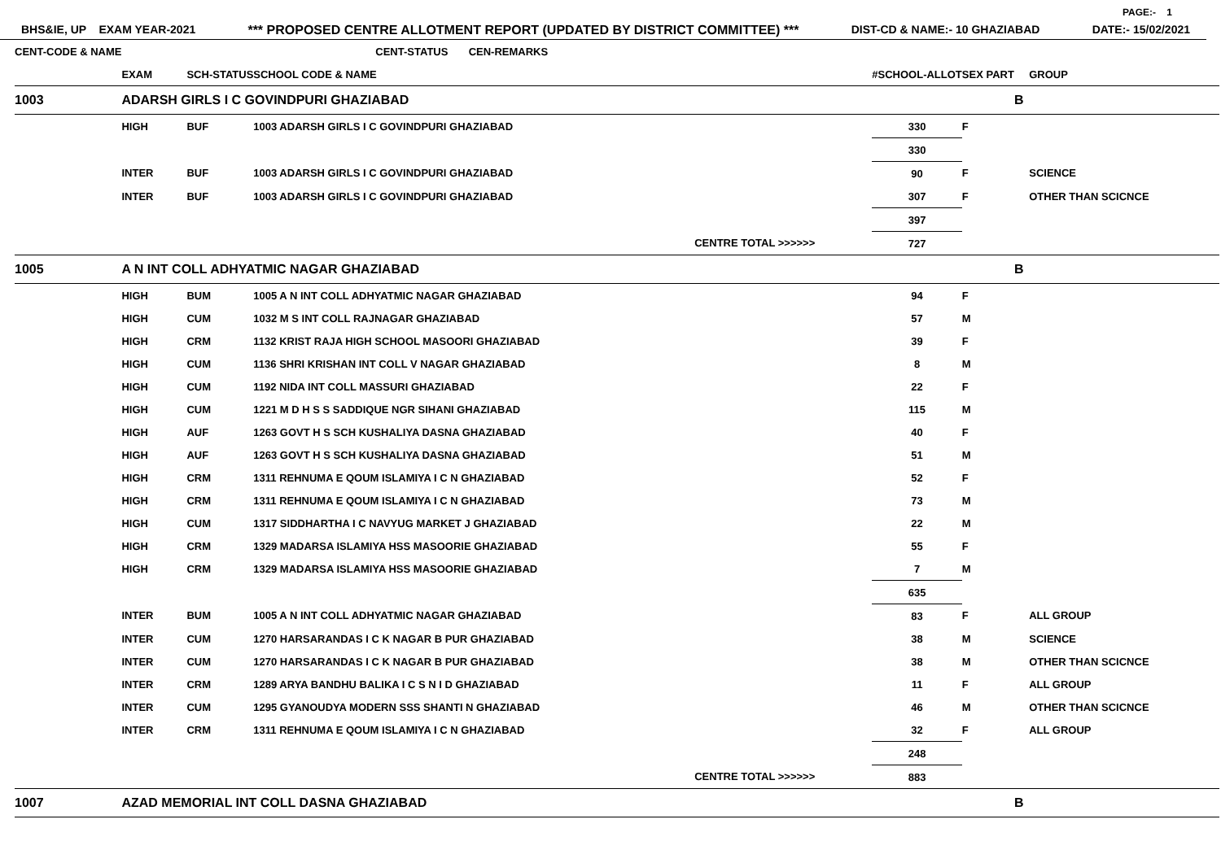PAGE:- 1
BHS&IE, UP EXAM YEAR-2021 *** PROPOSED CENTRE ALLOTMENT REPORT (UPDATED BY DISTRICT COMMITTEE) *** DIST-CD & NAME:- 10 GHAZIABAD DATE:- 15/02/2021
| CENT-CODE & NAME | | | CENT-STATUS CEN-REMARKS | | | | |
| --- | --- | --- | --- | --- | --- | --- | --- |
| | EXAM | SCH-STATUS | SCHOOL CODE & NAME | #SCHOOL-ALLOT | SEX PART | | GROUP |
| 1003 | ADARSH GIRLS I C GOVINDPURI GHAZIABAD | | | | | B | |
| | HIGH | BUF | 1003 ADARSH GIRLS I C GOVINDPURI GHAZIABAD | 330 | F | | |
| | | | | 330 | | | |
| | INTER | BUF | 1003 ADARSH GIRLS I C GOVINDPURI GHAZIABAD | 90 | F | | SCIENCE |
| | INTER | BUF | 1003 ADARSH GIRLS I C GOVINDPURI GHAZIABAD | 307 | F | | OTHER THAN SCICNCE |
| | | | | 397 | | | |
| | | | CENTRE TOTAL >>>>>> | 727 | | | |
| 1005 | A N INT COLL ADHYATMIC NAGAR GHAZIABAD | | | | | B | |
| | HIGH | BUM | 1005 A N INT COLL ADHYATMIC NAGAR GHAZIABAD | 94 | F | | |
| | HIGH | CUM | 1032 M S INT COLL RAJNAGAR GHAZIABAD | 57 | M | | |
| | HIGH | CRM | 1132 KRIST RAJA HIGH SCHOOL MASOORI GHAZIABAD | 39 | F | | |
| | HIGH | CUM | 1136 SHRI KRISHAN INT COLL V NAGAR GHAZIABAD | 8 | M | | |
| | HIGH | CUM | 1192 NIDA INT COLL MASSURI GHAZIABAD | 22 | F | | |
| | HIGH | CUM | 1221 M D H S S SADDIQUE NGR SIHANI GHAZIABAD | 115 | M | | |
| | HIGH | AUF | 1263 GOVT H S SCH KUSHALIYA DASNA GHAZIABAD | 40 | F | | |
| | HIGH | AUF | 1263 GOVT H S SCH KUSHALIYA DASNA GHAZIABAD | 51 | M | | |
| | HIGH | CRM | 1311 REHNUMA E QOUM ISLAMIYA I C N GHAZIABAD | 52 | F | | |
| | HIGH | CRM | 1311 REHNUMA E QOUM ISLAMIYA I C N GHAZIABAD | 73 | M | | |
| | HIGH | CUM | 1317 SIDDHARTHA I C NAVYUG MARKET J GHAZIABAD | 22 | M | | |
| | HIGH | CRM | 1329 MADARSA ISLAMIYA HSS MASOORIE GHAZIABAD | 55 | F | | |
| | HIGH | CRM | 1329 MADARSA ISLAMIYA HSS MASOORIE GHAZIABAD | 7 | M | | |
| | | | | 635 | | | |
| | INTER | BUM | 1005 A N INT COLL ADHYATMIC NAGAR GHAZIABAD | 83 | F | | ALL GROUP |
| | INTER | CUM | 1270 HARSARANDAS I C K NAGAR B PUR GHAZIABAD | 38 | M | | SCIENCE |
| | INTER | CUM | 1270 HARSARANDAS I C K NAGAR B PUR GHAZIABAD | 38 | M | | OTHER THAN SCICNCE |
| | INTER | CRM | 1289 ARYA BANDHU BALIKA I C S N I D GHAZIABAD | 11 | F | | ALL GROUP |
| | INTER | CUM | 1295 GYANOUDYA MODERN SSS SHANTI N GHAZIABAD | 46 | M | | OTHER THAN SCICNCE |
| | INTER | CRM | 1311 REHNUMA E QOUM ISLAMIYA I C N GHAZIABAD | 32 | F | | ALL GROUP |
| | | | | 248 | | | |
| | | | CENTRE TOTAL >>>>>> | 883 | | | |
| 1007 | AZAD MEMORIAL INT COLL DASNA GHAZIABAD | | | | | B | |